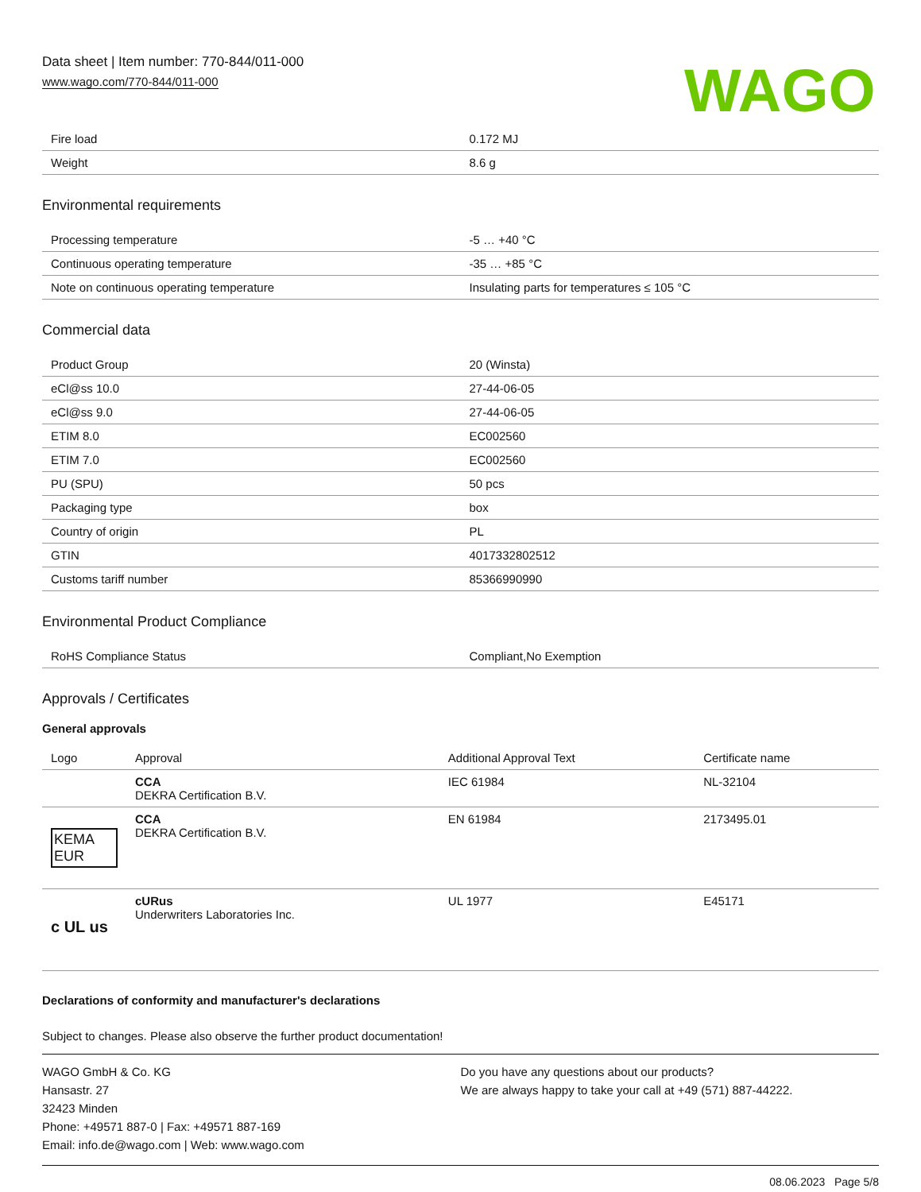Data sheet | Item number: 770-844/011-000
www.wago.com/770-844/011-000
WAGO
| Fire load | 0.172 MJ |
| Weight | 8.6 g |
Environmental requirements
| Processing temperature | -5 … +40 °C |
| Continuous operating temperature | -35 … +85 °C |
| Note on continuous operating temperature | Insulating parts for temperatures ≤ 105 °C |
Commercial data
| Product Group | 20 (Winsta) |
| eCl@ss 10.0 | 27-44-06-05 |
| eCl@ss 9.0 | 27-44-06-05 |
| ETIM 8.0 | EC002560 |
| ETIM 7.0 | EC002560 |
| PU (SPU) | 50 pcs |
| Packaging type | box |
| Country of origin | PL |
| GTIN | 4017332802512 |
| Customs tariff number | 85366990990 |
Environmental Product Compliance
| RoHS Compliance Status | Compliant,No Exemption |
Approvals / Certificates
General approvals
| Logo | Approval | Additional Approval Text | Certificate name |
| --- | --- | --- | --- |
| | CCA DEKRA Certification B.V. | IEC 61984 | NL-32104 |
| KEMA EUR | CCA DEKRA Certification B.V. | EN 61984 | 2173495.01 |
| c UL us | cURus Underwriters Laboratories Inc. | UL 1977 | E45171 |
Declarations of conformity and manufacturer's declarations
Subject to changes. Please also observe the further product documentation!
WAGO GmbH & Co. KG
Hansastr. 27
32423 Minden
Phone: +49571 887-0 | Fax: +49571 887-169
Email: info.de@wago.com | Web: www.wago.com
Do you have any questions about our products?
We are always happy to take your call at +49 (571) 887-44222.
08.06.2023 Page 5/8